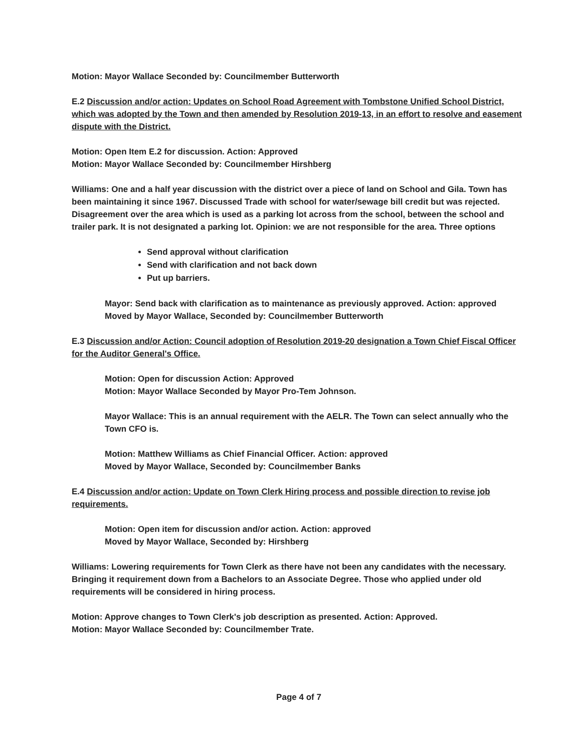Motion: Mayor Wallace Seconded by: Councilmember Butterworth
E.2 Discussion and/or action: Updates on School Road Agreement with Tombstone Unified School District, which was adopted by the Town and then amended by Resolution 2019-13, in an effort to resolve and easement dispute with the District.
Motion: Open Item E.2 for discussion. Action: Approved
Motion: Mayor Wallace Seconded by: Councilmember Hirshberg
Williams: One and a half year discussion with the district over a piece of land on School and Gila. Town has been maintaining it since 1967. Discussed Trade with school for water/sewage bill credit but was rejected. Disagreement over the area which is used as a parking lot across from the school, between the school and trailer park. It is not designated a parking lot. Opinion: we are not responsible for the area. Three options
Send approval without clarification
Send with clarification and not back down
Put up barriers.
Mayor: Send back with clarification as to maintenance as previously approved. Action: approved
Moved by Mayor Wallace, Seconded by: Councilmember Butterworth
E.3 Discussion and/or Action: Council adoption of Resolution 2019-20 designation a Town Chief Fiscal Officer for the Auditor General's Office.
Motion: Open for discussion Action: Approved
Motion: Mayor Wallace Seconded by Mayor Pro-Tem Johnson.
Mayor Wallace: This is an annual requirement with the AELR. The Town can select annually who the Town CFO is.
Motion: Matthew Williams as Chief Financial Officer. Action: approved
Moved by Mayor Wallace, Seconded by: Councilmember Banks
E.4 Discussion and/or action: Update on Town Clerk Hiring process and possible direction to revise job requirements.
Motion: Open item for discussion and/or action. Action: approved
Moved by Mayor Wallace, Seconded by: Hirshberg
Williams: Lowering requirements for Town Clerk as there have not been any candidates with the necessary. Bringing it requirement down from a Bachelors to an Associate Degree. Those who applied under old requirements will be considered in hiring process.
Motion: Approve changes to Town Clerk's job description as presented. Action: Approved.
Motion: Mayor Wallace Seconded by: Councilmember Trate.
Page 4 of 7